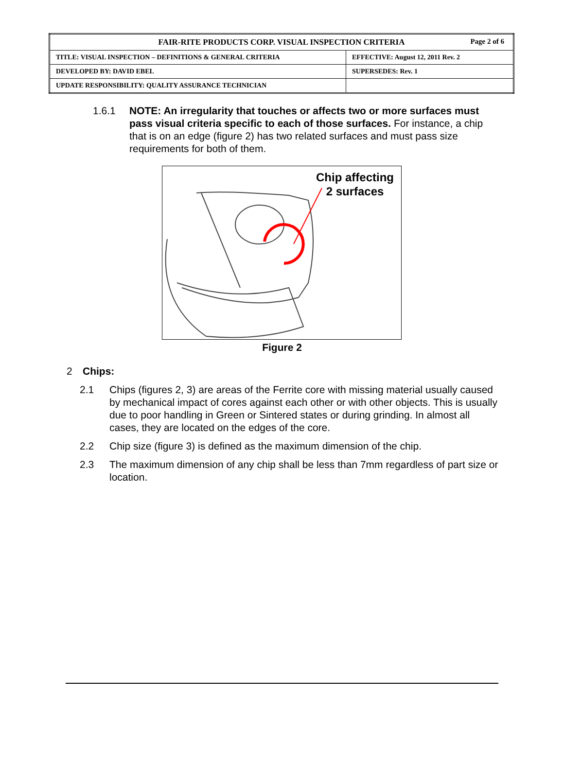| FAIR-RITE PRODUCTS CORP. VISUAL INSPECTION CRITERIA Page 2 of 6 | |
| TITLE: VISUAL INSPECTION – DEFINITIONS & GENERAL CRITERIA | EFFECTIVE: August 12, 2011 Rev. 2 |
| DEVELOPED BY: DAVID EBEL | SUPERSEDES: Rev. 1 |
| UPDATE RESPONSIBILITY: QUALITY ASSURANCE TECHNICIAN | |
1.6.1 NOTE: An irregularity that touches or affects two or more surfaces must pass visual criteria specific to each of those surfaces. For instance, a chip that is on an edge (figure 2) has two related surfaces and must pass size requirements for both of them.
Chip affecting
2 surfaces
Figure 2
2 Chips:
2.1 Chips (figures 2, 3) are areas of the Ferrite core with missing material usually caused by mechanical impact of cores against each other or with other objects. This is usually due to poor handling in Green or Sintered states or during grinding. In almost all cases, they are located on the edges of the core.
2.2 Chip size (figure 3) is defined as the maximum dimension of the chip.
2.3 The maximum dimension of any chip shall be less than 7mm regardless of part size or location.